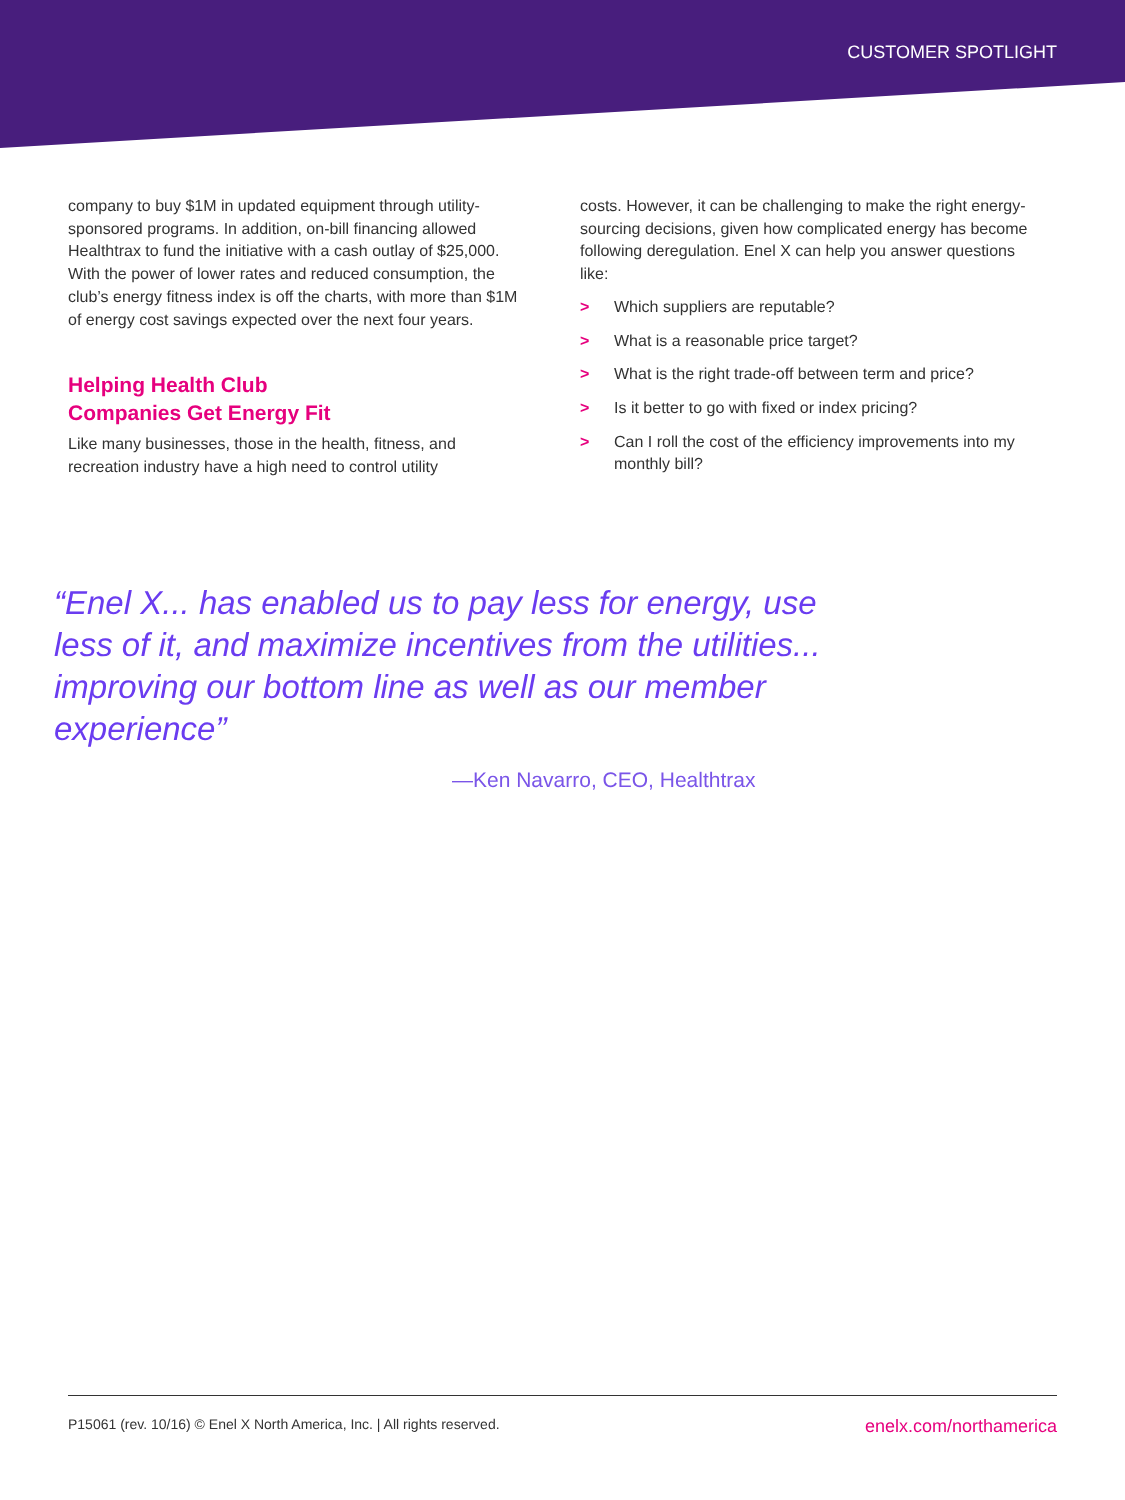CUSTOMER SPOTLIGHT
company to buy $1M in updated equipment through utility-sponsored programs. In addition, on-bill financing allowed Healthtrax to fund the initiative with a cash outlay of $25,000. With the power of lower rates and reduced consumption, the club’s energy fitness index is off the charts, with more than $1M of energy cost savings expected over the next four years.
Helping Health Club
Companies Get Energy Fit
Like many businesses, those in the health, fitness, and recreation industry have a high need to control utility
costs. However, it can be challenging to make the right energy-sourcing decisions, given how complicated energy has become following deregulation. Enel X can help you answer questions like:
> Which suppliers are reputable?
> What is a reasonable price target?
> What is the right trade-off between term and price?
> Is it better to go with fixed or index pricing?
> Can I roll the cost of the efficiency improvements into my monthly bill?
“Enel X... has enabled us to pay less for energy, use less of it, and maximize incentives from the utilities... improving our bottom line as well as our member experience”
—Ken Navarro, CEO, Healthtrax
P15061 (rev. 10/16) © Enel X North America, Inc. | All rights reserved. enelx.com/northamerica